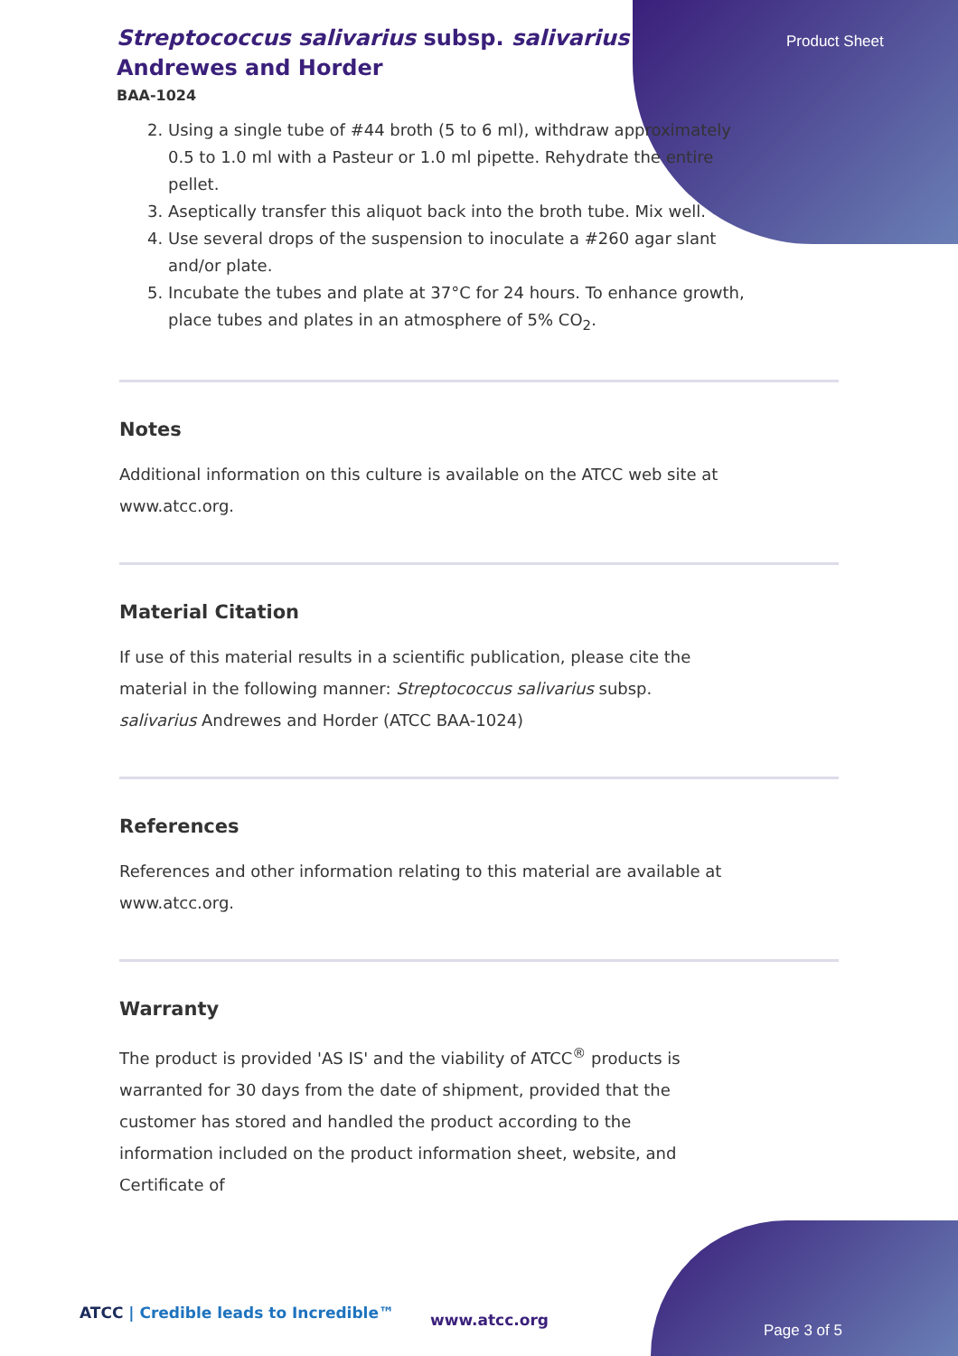Product Sheet
Streptococcus salivarius subsp. salivarius Andrewes and Horder
BAA-1024
2. Using a single tube of #44 broth (5 to 6 ml), withdraw approximately 0.5 to 1.0 ml with a Pasteur or 1.0 ml pipette. Rehydrate the entire pellet.
3. Aseptically transfer this aliquot back into the broth tube. Mix well.
4. Use several drops of the suspension to inoculate a #260 agar slant and/or plate.
5. Incubate the tubes and plate at 37°C for 24 hours. To enhance growth, place tubes and plates in an atmosphere of 5% CO<sub>2</sub>.
Notes
Additional information on this culture is available on the ATCC web site at www.atcc.org.
Material Citation
If use of this material results in a scientific publication, please cite the material in the following manner: Streptococcus salivarius subsp. salivarius Andrewes and Horder (ATCC BAA-1024)
References
References and other information relating to this material are available at www.atcc.org.
Warranty
The product is provided 'AS IS' and the viability of ATCC<sup>®</sup> products is warranted for 30 days from the date of shipment, provided that the customer has stored and handled the product according to the information included on the product information sheet, website, and Certificate of
ATCC | Credible leads to Incredible™
www.atcc.org
Page 3 of 5